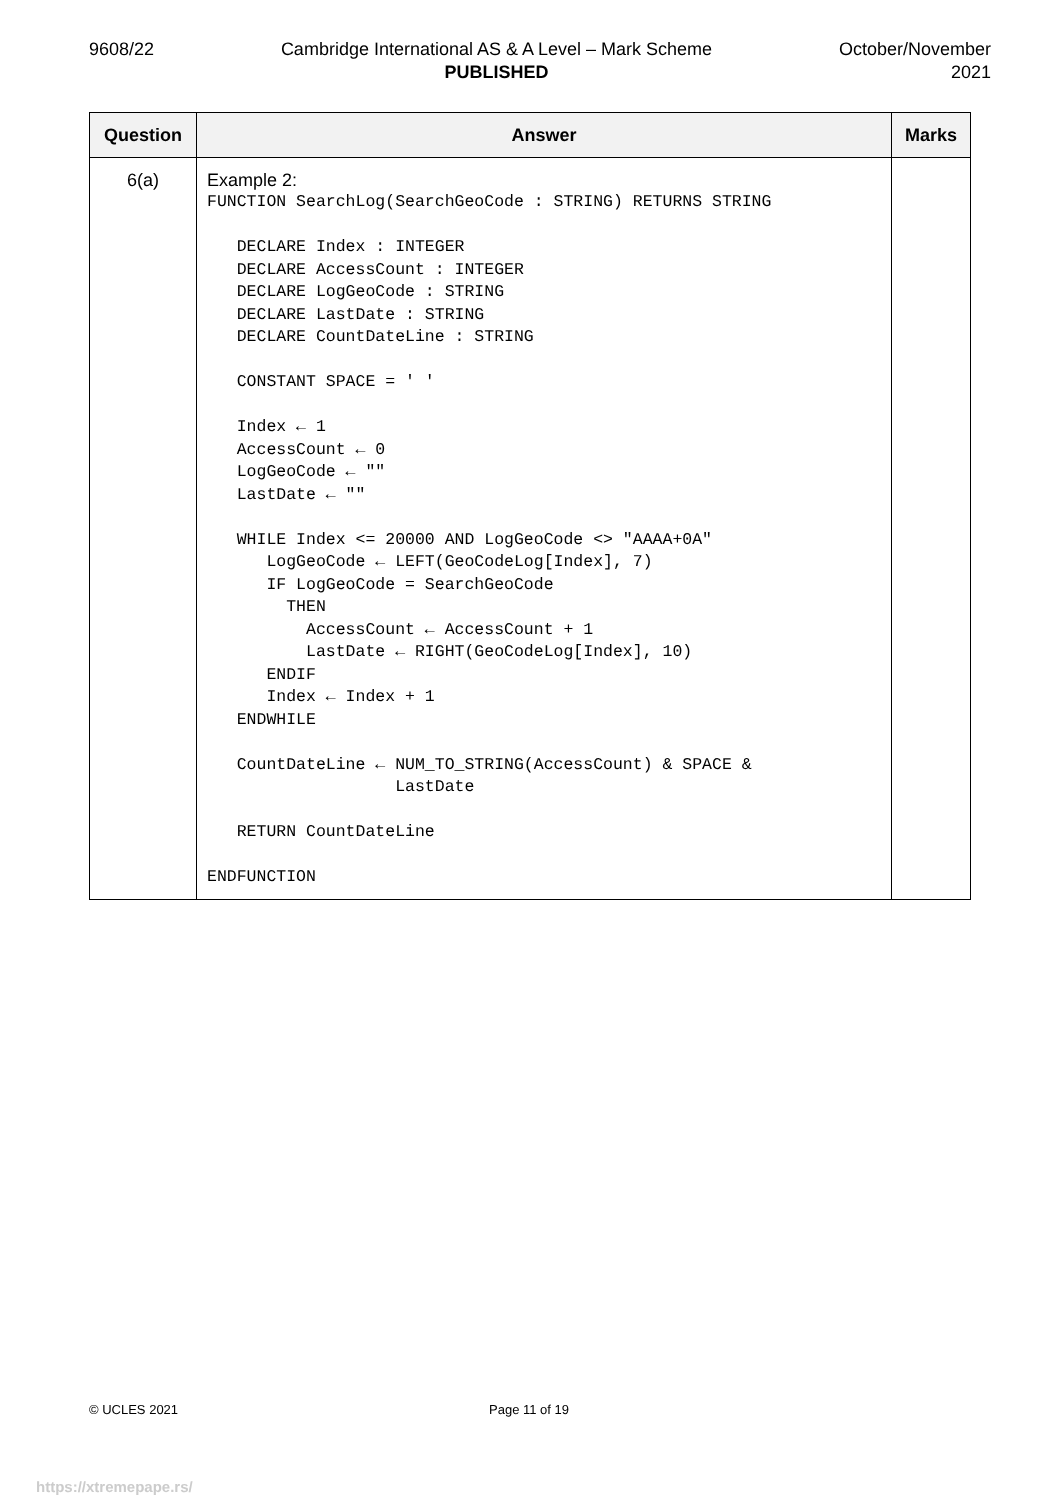9608/22 Cambridge International AS & A Level – Mark Scheme
PUBLISHED
October/November
2021
| Question | Answer | Marks |
| --- | --- | --- |
| 6(a) | Example 2: FUNCTION SearchLog(SearchGeoCode : STRING) RETURNS STRING DECLARE Index : INTEGER DECLARE AccessCount : INTEGER DECLARE LogGeoCode : STRING DECLARE LastDate : STRING DECLARE CountDateLine : STRING CONSTANT SPACE = ' ' Index ← 1 AccessCount ← 0 LogGeoCode ← "" LastDate ← "" WHILE Index <= 20000 AND LogGeoCode <> "AAAA+0A" LogGeoCode ← LEFT(GeoCodeLog[Index], 7) IF LogGeoCode = SearchGeoCode THEN AccessCount ← AccessCount + 1 LastDate ← RIGHT(GeoCodeLog[Index], 10) ENDIF Index ← Index + 1 ENDWHILE CountDateLine ← NUM_TO_STRING(AccessCount) & SPACE & LastDate RETURN CountDateLine ENDFUNCTION | |
© UCLES 2021 Page 11 of 19
https://xtremepape.rs/